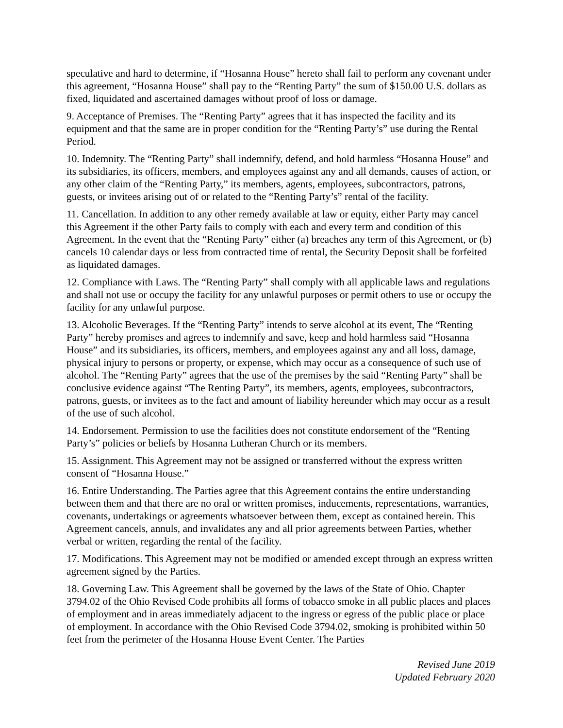speculative and hard to determine, if “Hosanna House” hereto shall fail to perform any covenant under this agreement, “Hosanna House” shall pay to the “Renting Party” the sum of $150.00 U.S. dollars as fixed, liquidated and ascertained damages without proof of loss or damage.
9. Acceptance of Premises. The “Renting Party” agrees that it has inspected the facility and its equipment and that the same are in proper condition for the “Renting Party’s” use during the Rental Period.
10. Indemnity. The “Renting Party” shall indemnify, defend, and hold harmless “Hosanna House” and its subsidiaries, its officers, members, and employees against any and all demands, causes of action, or any other claim of the “Renting Party,” its members, agents, employees, subcontractors, patrons, guests, or invitees arising out of or related to the “Renting Party’s” rental of the facility.
11. Cancellation. In addition to any other remedy available at law or equity, either Party may cancel this Agreement if the other Party fails to comply with each and every term and condition of this Agreement. In the event that the “Renting Party” either (a) breaches any term of this Agreement, or (b) cancels 10 calendar days or less from contracted time of rental, the Security Deposit shall be forfeited as liquidated damages.
12. Compliance with Laws. The “Renting Party” shall comply with all applicable laws and regulations and shall not use or occupy the facility for any unlawful purposes or permit others to use or occupy the facility for any unlawful purpose.
13. Alcoholic Beverages. If the “Renting Party” intends to serve alcohol at its event, The “Renting Party” hereby promises and agrees to indemnify and save, keep and hold harmless said “Hosanna House” and its subsidiaries, its officers, members, and employees against any and all loss, damage, physical injury to persons or property, or expense, which may occur as a consequence of such use of alcohol. The “Renting Party” agrees that the use of the premises by the said “Renting Party” shall be conclusive evidence against “The Renting Party”, its members, agents, employees, subcontractors, patrons, guests, or invitees as to the fact and amount of liability hereunder which may occur as a result of the use of such alcohol.
14. Endorsement. Permission to use the facilities does not constitute endorsement of the “Renting Party’s” policies or beliefs by Hosanna Lutheran Church or its members.
15. Assignment. This Agreement may not be assigned or transferred without the express written consent of “Hosanna House.”
16. Entire Understanding. The Parties agree that this Agreement contains the entire understanding between them and that there are no oral or written promises, inducements, representations, warranties, covenants, undertakings or agreements whatsoever between them, except as contained herein. This Agreement cancels, annuls, and invalidates any and all prior agreements between Parties, whether verbal or written, regarding the rental of the facility.
17. Modifications. This Agreement may not be modified or amended except through an express written agreement signed by the Parties.
18. Governing Law. This Agreement shall be governed by the laws of the State of Ohio. Chapter 3794.02 of the Ohio Revised Code prohibits all forms of tobacco smoke in all public places and places of employment and in areas immediately adjacent to the ingress or egress of the public place or place of employment. In accordance with the Ohio Revised Code 3794.02, smoking is prohibited within 50 feet from the perimeter of the Hosanna House Event Center. The Parties
Revised June 2019
Updated February 2020